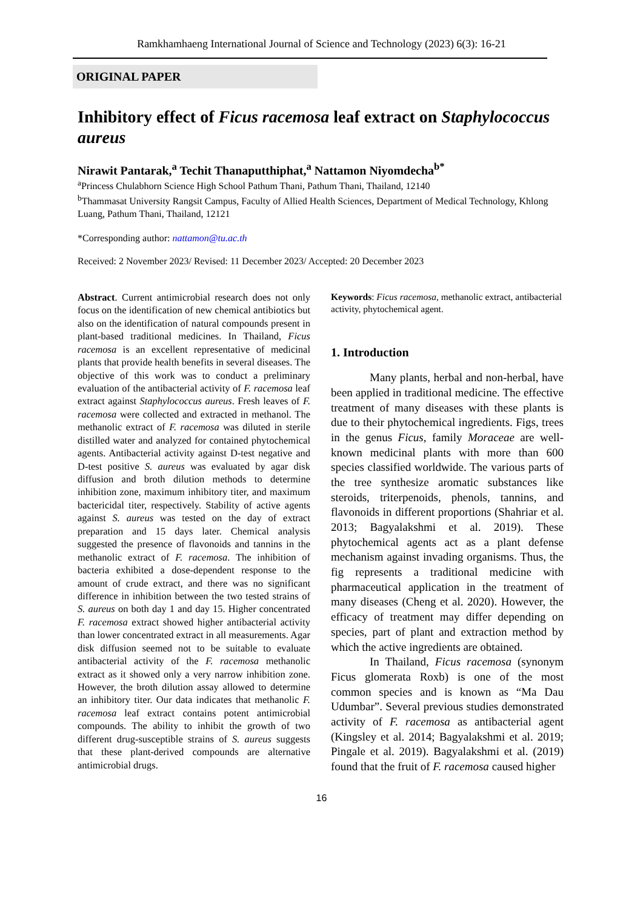Ramkhamhaeng International Journal of Science and Technology (2023) 6(3): 16-21
ORIGINAL PAPER
Inhibitory effect of Ficus racemosa leaf extract on Staphylococcus aureus
Nirawit Pantarak,<sup>a</sup> Techit Thanaputthiphat,<sup>a</sup> Nattamon Niyomdecha<sup>b*</sup>
<sup>a</sup> Princess Chulabhorn Science High School Pathum Thani, Pathum Thani, Thailand, 12140
<sup>b</sup> Thammasat University Rangsit Campus, Faculty of Allied Health Sciences, Department of Medical Technology, Khlong Luang, Pathum Thani, Thailand, 12121
*Corresponding author: nattamon@tu.ac.th
Received: 2 November 2023/ Revised: 11 December 2023/ Accepted: 20 December 2023
Abstract. Current antimicrobial research does not only focus on the identification of new chemical antibiotics but also on the identification of natural compounds present in plant-based traditional medicines. In Thailand, Ficus racemosa is an excellent representative of medicinal plants that provide health benefits in several diseases. The objective of this work was to conduct a preliminary evaluation of the antibacterial activity of F. racemosa leaf extract against Staphylococcus aureus. Fresh leaves of F. racemosa were collected and extracted in methanol. The methanolic extract of F. racemosa was diluted in sterile distilled water and analyzed for contained phytochemical agents. Antibacterial activity against D-test negative and D-test positive S. aureus was evaluated by agar disk diffusion and broth dilution methods to determine inhibition zone, maximum inhibitory titer, and maximum bactericidal titer, respectively. Stability of active agents against S. aureus was tested on the day of extract preparation and 15 days later. Chemical analysis suggested the presence of flavonoids and tannins in the methanolic extract of F. racemosa. The inhibition of bacteria exhibited a dose-dependent response to the amount of crude extract, and there was no significant difference in inhibition between the two tested strains of S. aureus on both day 1 and day 15. Higher concentrated F. racemosa extract showed higher antibacterial activity than lower concentrated extract in all measurements. Agar disk diffusion seemed not to be suitable to evaluate antibacterial activity of the F. racemosa methanolic extract as it showed only a very narrow inhibition zone. However, the broth dilution assay allowed to determine an inhibitory titer. Our data indicates that methanolic F. racemosa leaf extract contains potent antimicrobial compounds. The ability to inhibit the growth of two different drug-susceptible strains of S. aureus suggests that these plant-derived compounds are alternative antimicrobial drugs.
Keywords: Ficus racemosa, methanolic extract, antibacterial activity, phytochemical agent.
1. Introduction
Many plants, herbal and non-herbal, have been applied in traditional medicine. The effective treatment of many diseases with these plants is due to their phytochemical ingredients. Figs, trees in the genus Ficus, family Moraceae are well-known medicinal plants with more than 600 species classified worldwide. The various parts of the tree synthesize aromatic substances like steroids, triterpenoids, phenols, tannins, and flavonoids in different proportions (Shahriar et al. 2013; Bagyalakshmi et al. 2019). These phytochemical agents act as a plant defense mechanism against invading organisms. Thus, the fig represents a traditional medicine with pharmaceutical application in the treatment of many diseases (Cheng et al. 2020). However, the efficacy of treatment may differ depending on species, part of plant and extraction method by which the active ingredients are obtained.
In Thailand, Ficus racemosa (synonym Ficus glomerata Roxb) is one of the most common species and is known as “Ma Dau Udumbar”. Several previous studies demonstrated activity of F. racemosa as antibacterial agent (Kingsley et al. 2014; Bagyalakshmi et al. 2019; Pingale et al. 2019). Bagyalakshmi et al. (2019) found that the fruit of F. racemosa caused higher
16